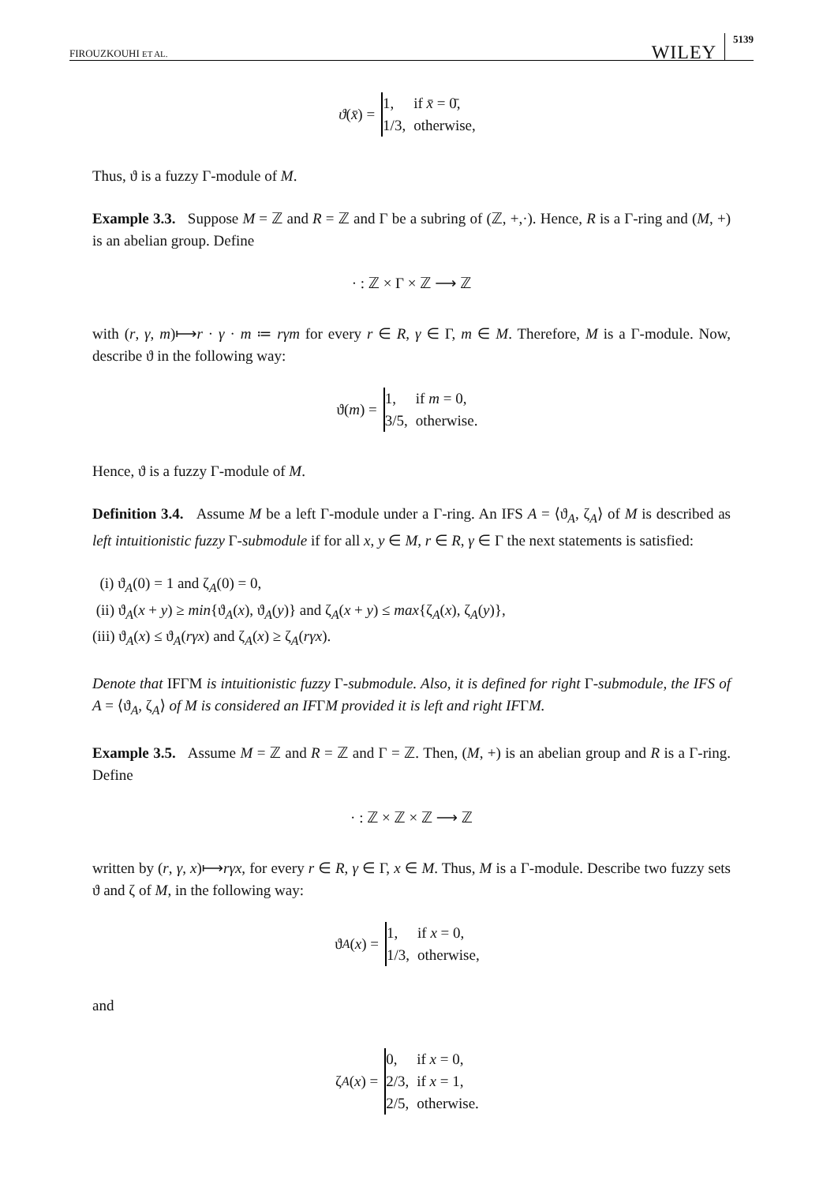FIROUZKOUHI ET AL. WILEY 5139
ϑ (x̄) =
| 1, | if x̄ = 0̄, |
| 1/3, | otherwise, |
Thus, ϑ is a fuzzy Γ-module of M.
Example 3.3. Suppose M = ℤ and R = ℤ and Γ be a subring of (ℤ, +,·). Hence, R is a Γ-ring and (M, +) is an abelian group. Define
· : ℤ × Γ × ℤ ⟶ ℤ
with (r, γ, m)⟼r · γ · m ≔ rγm for every r ∈ R, γ ∈ Γ, m ∈ M. Therefore, M is a Γ-module. Now, describe ϑ in the following way:
ϑ(m) =
| 1, | if m = 0, |
| 3/5, | otherwise. |
Hence, ϑ is a fuzzy Γ-module of M.
Definition 3.4. Assume M be a left Γ-module under a Γ-ring. An IFS A = ⟨ϑ<sub>A</sub>, ζ<sub>A</sub>⟩ of M is described as left intuitionistic fuzzy Γ-submodule if for all x, y ∈ M, r ∈ R, γ ∈ Γ the next statements is satisfied:
(i) ϑ<sub>A</sub>(0) = 1 and ζ<sub>A</sub>(0) = 0,
(ii) ϑ<sub>A</sub>(x + y) ≥ min{ϑ<sub>A</sub>(x), ϑ<sub>A</sub>(y)} and ζ<sub>A</sub>(x + y) ≤ max{ζ<sub>A</sub>(x), ζ<sub>A</sub>(y)},
(iii) ϑ<sub>A</sub>(x) ≤ ϑ<sub>A</sub>(rγx) and ζ<sub>A</sub>(x) ≥ ζ<sub>A</sub>(rγx).
Denote that IFΓM is intuitionistic fuzzy Γ-submodule. Also, it is defined for right Γ-submodule, the IFS of A = ⟨ϑ<sub>A</sub>, ζ<sub>A</sub>⟩ of M is considered an IFΓM provided it is left and right IFΓM.
Example 3.5. Assume M = ℤ and R = ℤ and Γ = ℤ. Then, (M, +) is an abelian group and R is a Γ-ring. Define
· : ℤ × ℤ × ℤ ⟶ ℤ
written by (r, γ, x)⟼rγx, for every r ∈ R, γ ∈ Γ, x ∈ M. Thus, M is a Γ-module. Describe two fuzzy sets ϑ and ζ of M, in the following way:
ϑ<sub>A</sub> (x) =
| 1, | if x = 0, |
| 1/3, | otherwise, |
and
ζ<sub>A</sub> (x) =
| 0, | if x = 0, |
| 2/3, | if x = 1, |
| 2/5, | otherwise. |